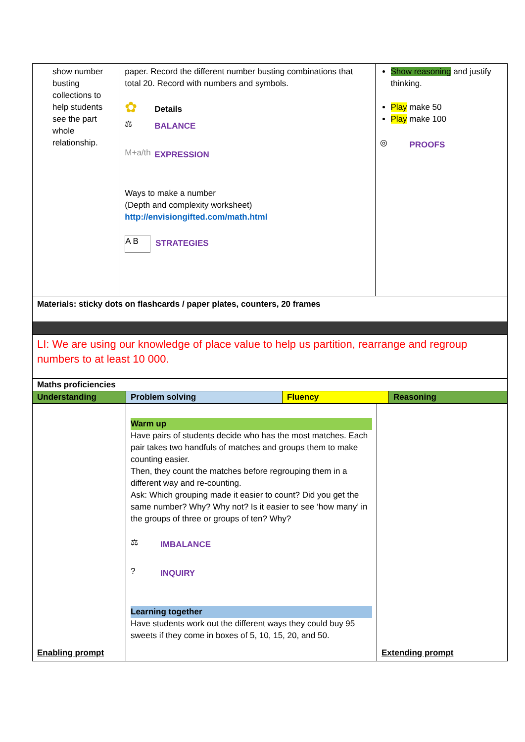| show number busting collections to help students see the part whole relationship. | paper. Record the different number busting combinations that total 20. Record with numbers and symbols. ✿ Details ⚖ BALANCE M+a/th EXPRESSION Ways to make a number (Depth and complexity worksheet) http://envisiongifted.com/math.html A B STRATEGIES | Show reasoning and justify thinking. Play make 50 Play make 100 ◎ PROOFS |
| Materials: sticky dots on flashcards / paper plates, counters, 20 frames | | |
| LI: We are using our knowledge of place value to help us partition, rearrange and regroup numbers to at least 10 000. | | |
| Maths proficiencies | | | |
| Understanding | Problem solving | Fluency | Reasoning |
| Enabling prompt | Warm up Have pairs of students decide who has the most matches. Each pair takes two handfuls of matches and groups them to make counting easier. Then, they count the matches before regrouping them in a different way and re-counting. Ask: Which grouping made it easier to count? Did you get the same number? Why? Why not? Is it easier to see ‘how many’ in the groups of three or groups of ten? Why? ⚖ IMBALANCE ? INQUIRY Learning together Have students work out the different ways they could buy 95 sweets if they come in boxes of 5, 10, 15, 20, and 50. | Extending prompt |